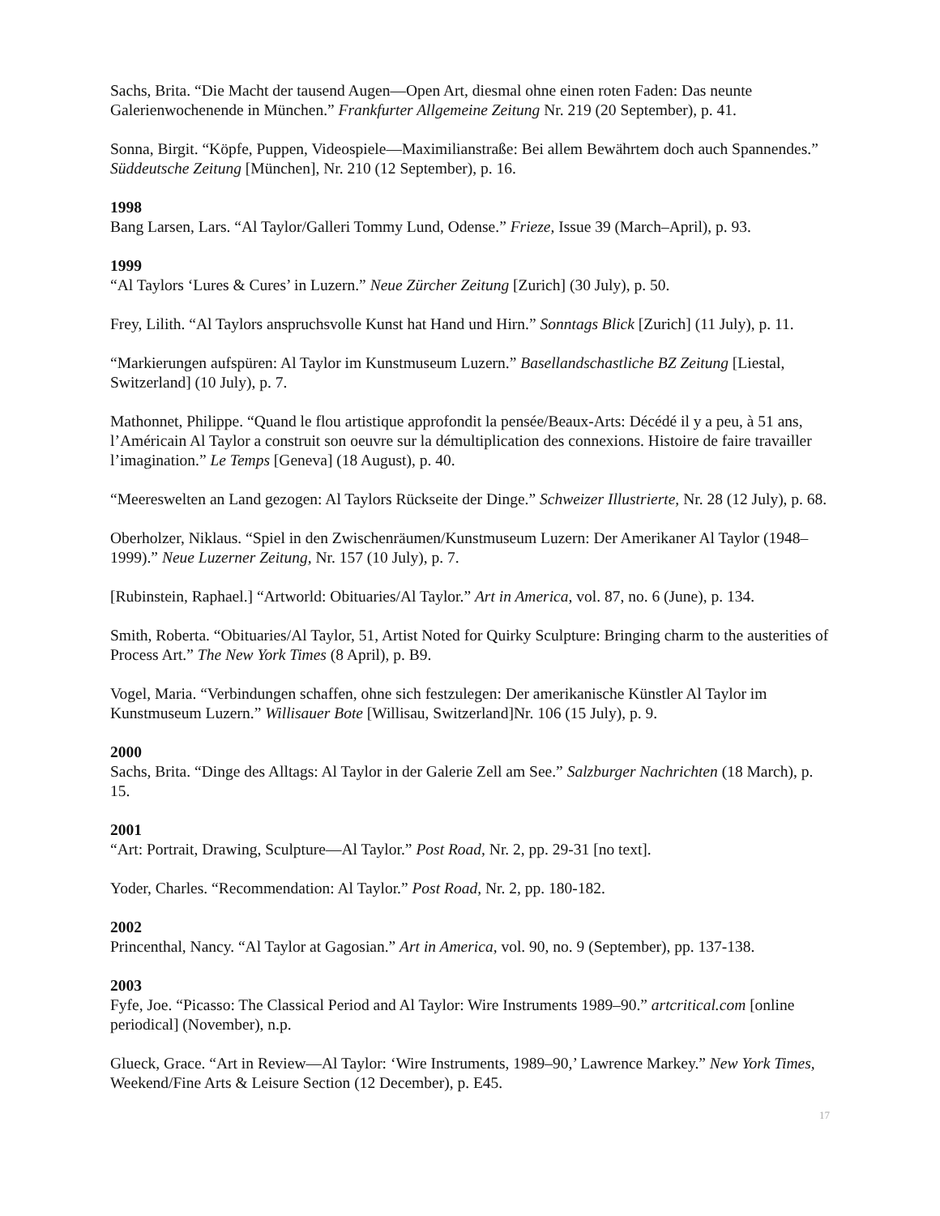Sachs, Brita. “Die Macht der tausend Augen—Open Art, diesmal ohne einen roten Faden: Das neunte Galerienwochenende in München.” Frankfurter Allgemeine Zeitung Nr. 219 (20 September), p. 41.
Sonna, Birgit. “Köpfe, Puppen, Videospiele—Maximilianstraße: Bei allem Bewährtem doch auch Spannendes.” Süddeutsche Zeitung [München], Nr. 210 (12 September), p. 16.
1998
Bang Larsen, Lars. “Al Taylor/Galleri Tommy Lund, Odense.” Frieze, Issue 39 (March–April), p. 93.
1999
“Al Taylors ‘Lures & Cures’ in Luzern.” Neue Zürcher Zeitung [Zurich] (30 July), p. 50.
Frey, Lilith. “Al Taylors anspruchsvolle Kunst hat Hand und Hirn.” Sonntags Blick [Zurich] (11 July), p. 11.
“Markierungen aufspüren: Al Taylor im Kunstmuseum Luzern.” Basellandschastliche BZ Zeitung [Liestal, Switzerland] (10 July), p. 7.
Mathonnet, Philippe. “Quand le flou artistique approfondit la pensée/Beaux-Arts: Décédé il y a peu, à 51 ans, l’Américain Al Taylor a construit son oeuvre sur la démultiplication des connexions. Histoire de faire travailler l’imagination.” Le Temps [Geneva] (18 August), p. 40.
“Meereswelten an Land gezogen: Al Taylors Rückseite der Dinge.” Schweizer Illustrierte, Nr. 28 (12 July), p. 68.
Oberholzer, Niklaus. “Spiel in den Zwischenräumen/Kunstmuseum Luzern: Der Amerikaner Al Taylor (1948–1999).” Neue Luzerner Zeitung, Nr. 157 (10 July), p. 7.
[Rubinstein, Raphael.] “Artworld: Obituaries/Al Taylor.” Art in America, vol. 87, no. 6 (June), p. 134.
Smith, Roberta. “Obituaries/Al Taylor, 51, Artist Noted for Quirky Sculpture: Bringing charm to the austerities of Process Art.” The New York Times (8 April), p. B9.
Vogel, Maria. “Verbindungen schaffen, ohne sich festzulegen: Der amerikanische Künstler Al Taylor im Kunstmuseum Luzern.” Willisauer Bote [Willisau, Switzerland]Nr. 106 (15 July), p. 9.
2000
Sachs, Brita. “Dinge des Alltags: Al Taylor in der Galerie Zell am See.” Salzburger Nachrichten (18 March), p. 15.
2001
“Art: Portrait, Drawing, Sculpture—Al Taylor.” Post Road, Nr. 2, pp. 29-31 [no text].
Yoder, Charles. “Recommendation: Al Taylor.” Post Road, Nr. 2, pp. 180-182.
2002
Princenthal, Nancy. “Al Taylor at Gagosian.” Art in America, vol. 90, no. 9 (September), pp. 137-138.
2003
Fyfe, Joe. “Picasso: The Classical Period and Al Taylor: Wire Instruments 1989–90.” artcritical.com [online periodical] (November), n.p.
Glueck, Grace. “Art in Review—Al Taylor: ‘Wire Instruments, 1989–90,’ Lawrence Markey.” New York Times, Weekend/Fine Arts & Leisure Section (12 December), p. E45.
17